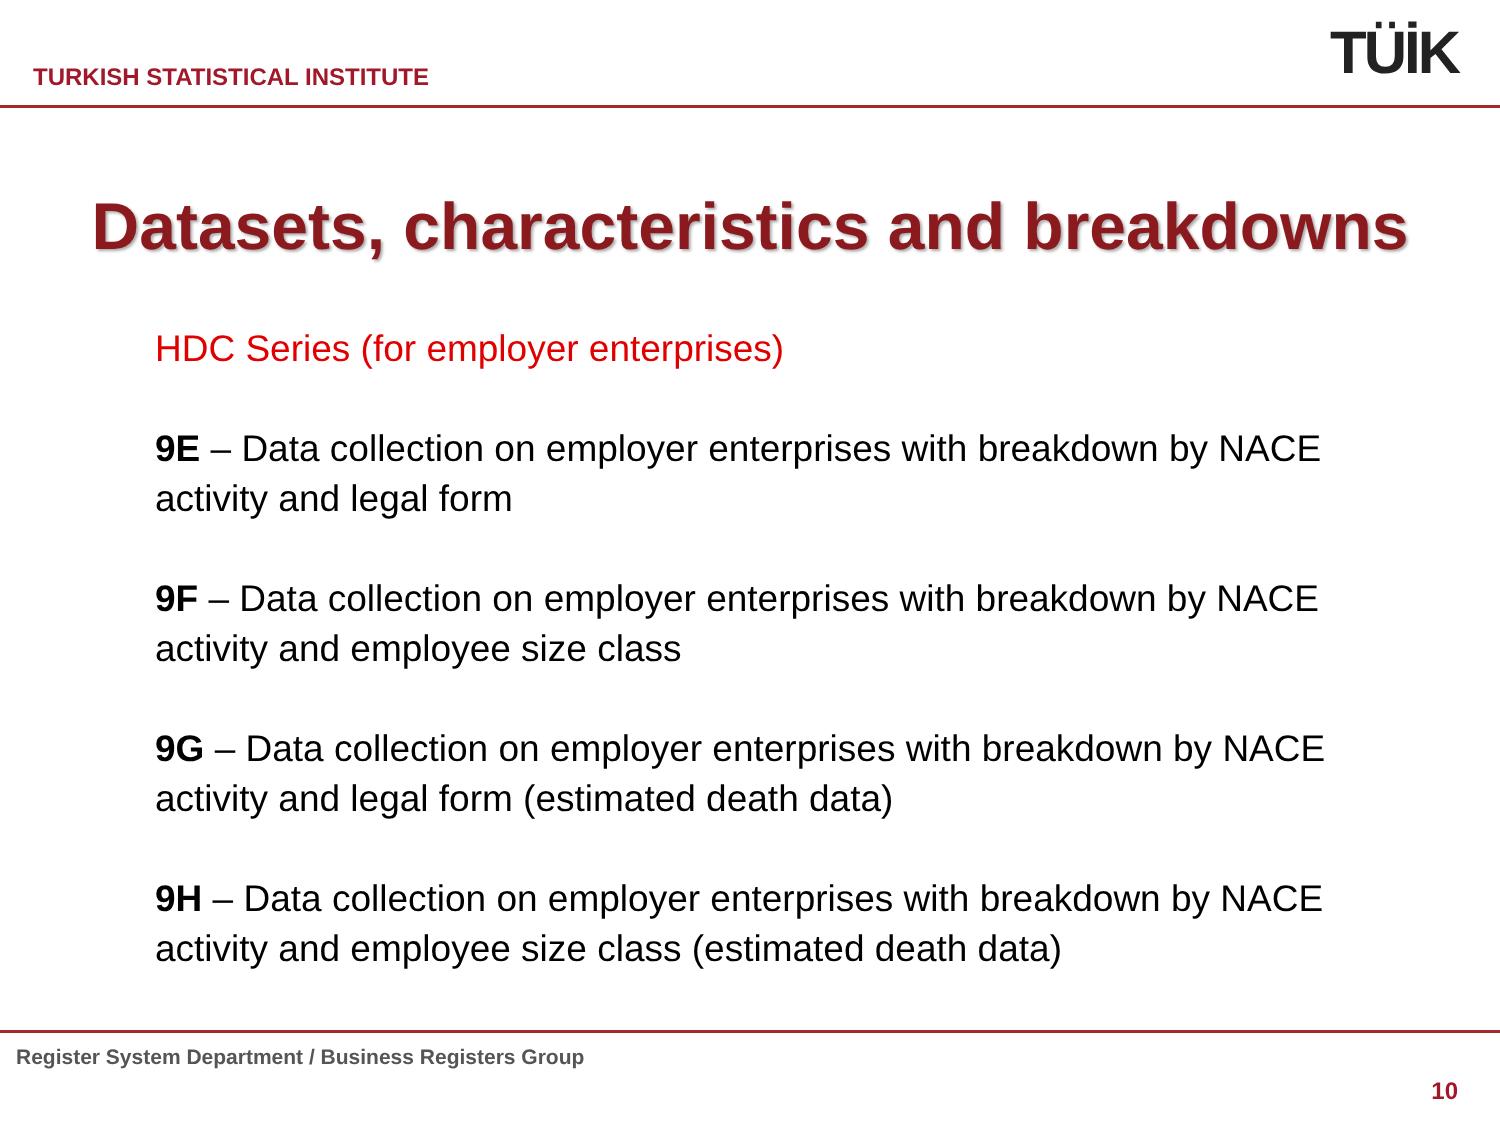TURKISH STATISTICAL INSTITUTE
TÜİK
Datasets, characteristics and breakdowns
HDC Series (for employer enterprises)
9E – Data collection on employer enterprises with breakdown by NACE activity and legal form
9F – Data collection on employer enterprises with breakdown by NACE activity and employee size class
9G – Data collection on employer enterprises with breakdown by NACE activity and legal form (estimated death data)
9H – Data collection on employer enterprises with breakdown by NACE activity and employee size class (estimated death data)
Register System Department / Business Registers Group
10